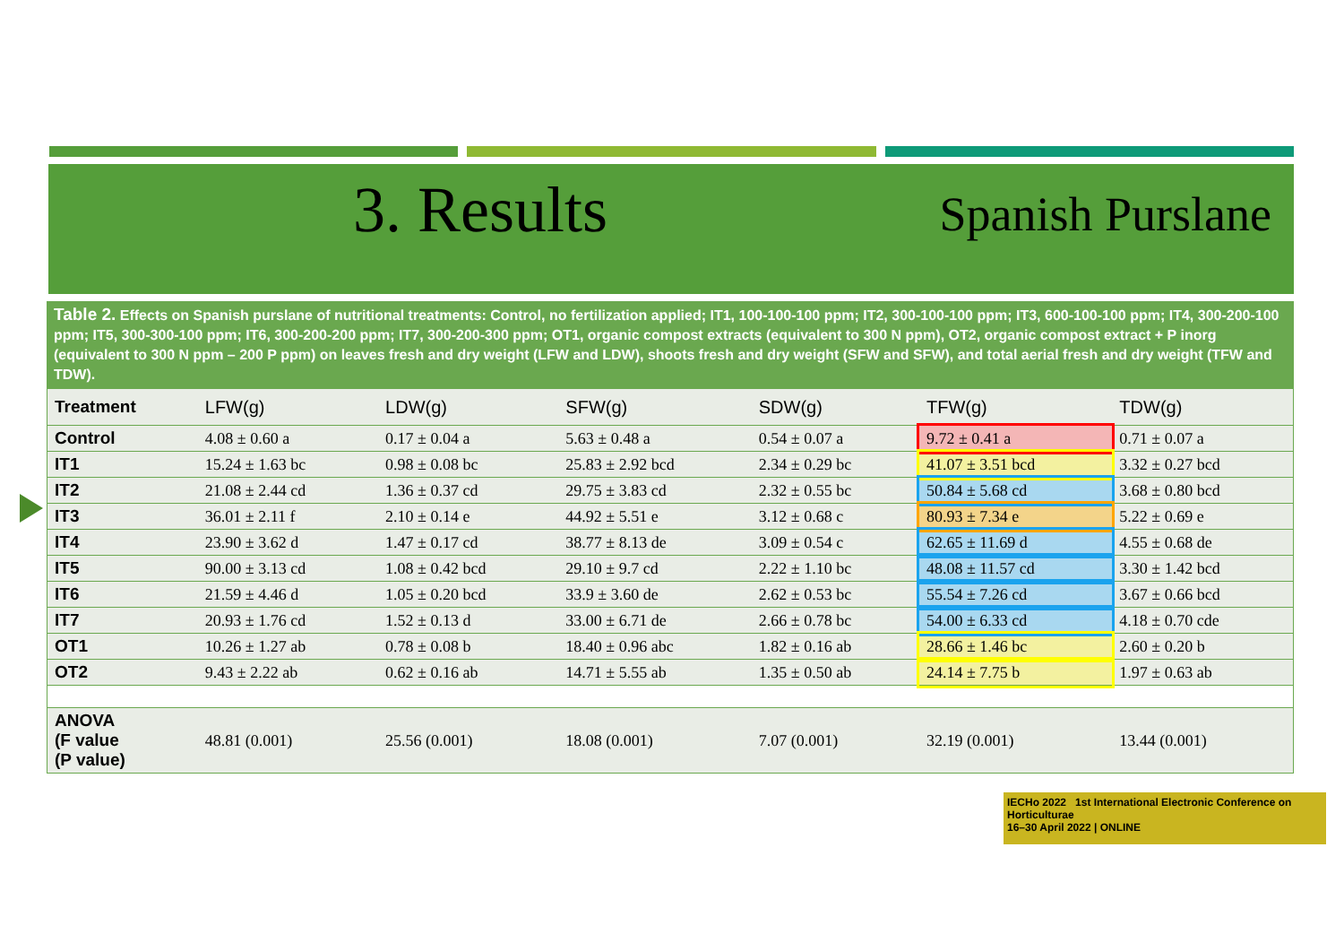3. Results
Spanish Purslane
Table 2. Effects on Spanish purslane of nutritional treatments: Control, no fertilization applied; IT1, 100-100-100 ppm; IT2, 300-100-100 ppm; IT3, 600-100-100 ppm; IT4, 300-200-100 ppm; IT5, 300-300-100 ppm; IT6, 300-200-200 ppm; IT7, 300-200-300 ppm; OT1, organic compost extracts (equivalent to 300 N ppm), OT2, organic compost extract + P inorg (equivalent to 300 N ppm – 200 P ppm) on leaves fresh and dry weight (LFW and LDW), shoots fresh and dry weight (SFW and SFW), and total aerial fresh and dry weight (TFW and TDW).
| Treatment | LFW(g) | LDW(g) | SFW(g) | SDW(g) | TFW(g) | TDW(g) |
| --- | --- | --- | --- | --- | --- | --- |
| Control | 4.08 ± 0.60 a | 0.17 ± 0.04 a | 5.63 ± 0.48 a | 0.54 ± 0.07 a | 9.72 ± 0.41 a | 0.71 ± 0.07 a |
| IT1 | 15.24 ± 1.63 bc | 0.98 ± 0.08 bc | 25.83 ± 2.92 bcd | 2.34 ± 0.29 bc | 41.07 ± 3.51 bcd | 3.32 ± 0.27 bcd |
| IT2 | 21.08 ± 2.44 cd | 1.36 ± 0.37 cd | 29.75 ± 3.83 cd | 2.32 ± 0.55 bc | 50.84 ± 5.68 cd | 3.68 ± 0.80 bcd |
| IT3 | 36.01 ± 2.11 f | 2.10 ± 0.14 e | 44.92 ± 5.51 e | 3.12 ± 0.68 c | 80.93 ± 7.34 e | 5.22 ± 0.69 e |
| IT4 | 23.90 ± 3.62 d | 1.47 ± 0.17 cd | 38.77 ± 8.13 de | 3.09 ± 0.54 c | 62.65 ± 11.69 d | 4.55 ± 0.68 de |
| IT5 | 90.00 ± 3.13 cd | 1.08 ± 0.42 bcd | 29.10 ± 9.7 cd | 2.22 ± 1.10 bc | 48.08 ± 11.57 cd | 3.30 ± 1.42 bcd |
| IT6 | 21.59 ± 4.46 d | 1.05 ± 0.20 bcd | 33.9 ± 3.60 de | 2.62 ± 0.53 bc | 55.54 ± 7.26 cd | 3.67 ± 0.66 bcd |
| IT7 | 20.93 ± 1.76 cd | 1.52 ± 0.13 d | 33.00 ± 6.71 de | 2.66 ± 0.78 bc | 54.00 ± 6.33 cd | 4.18 ± 0.70 cde |
| OT1 | 10.26 ± 1.27 ab | 0.78 ± 0.08 b | 18.40 ± 0.96 abc | 1.82 ± 0.16 ab | 28.66 ± 1.46 bc | 2.60 ± 0.20 b |
| OT2 | 9.43 ± 2.22 ab | 0.62 ± 0.16 ab | 14.71 ± 5.55 ab | 1.35 ± 0.50 ab | 24.14 ± 7.75 b | 1.97 ± 0.63 ab |
| ANOVA (F value (P value) | 48.81 (0.001) | 25.56 (0.001) | 18.08 (0.001) | 7.07 (0.001) | 32.19 (0.001) | 13.44 (0.001) |
IECHo 2022 1st International Electronic Conference on Horticulturae
16–30 April 2022 | ONLINE